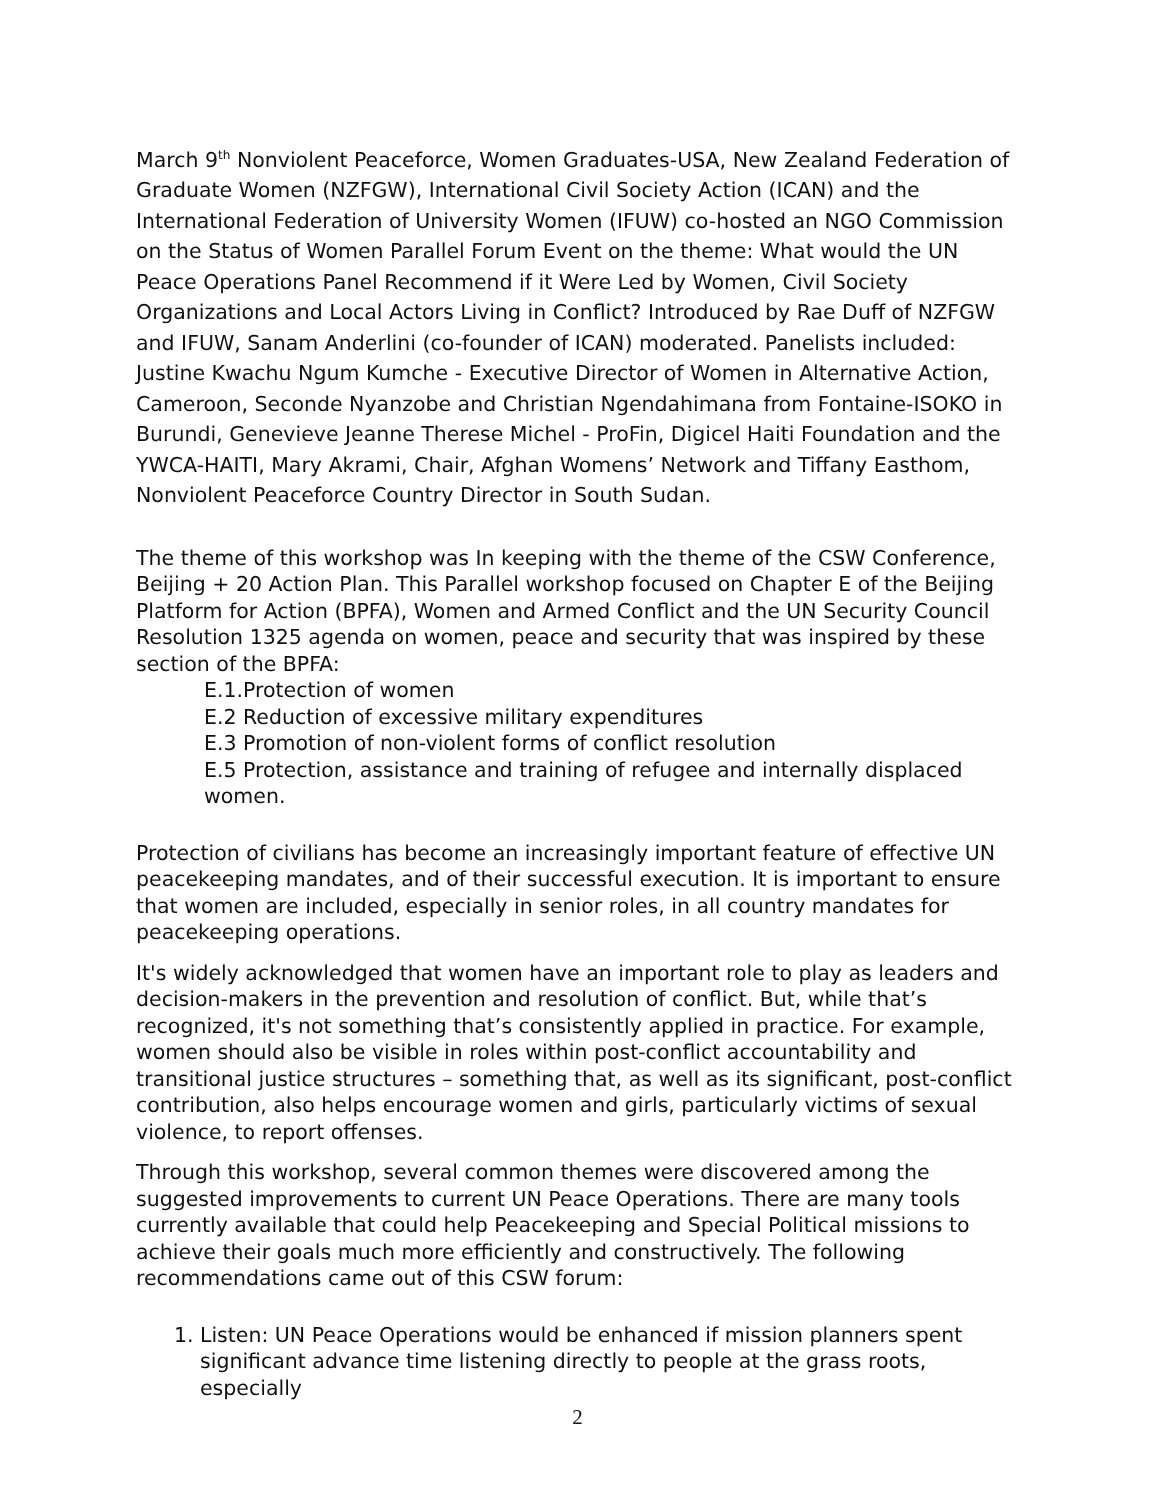March 9<sup>th</sup> Nonviolent Peaceforce, Women Graduates-USA, New Zealand Federation of Graduate Women (NZFGW), International Civil Society Action (ICAN) and the International Federation of University Women (IFUW) co-hosted an NGO Commission on the Status of Women Parallel Forum Event on the theme: What would the UN Peace Operations Panel Recommend if it Were Led by Women, Civil Society Organizations and Local Actors Living in Conflict? Introduced by Rae Duff of NZFGW and IFUW, Sanam Anderlini (co-founder of ICAN) moderated. Panelists included: Justine Kwachu Ngum Kumche - Executive Director of Women in Alternative Action, Cameroon, Seconde Nyanzobe and Christian Ngendahimana from Fontaine-ISOKO in Burundi, Genevieve Jeanne Therese Michel - ProFin, Digicel Haiti Foundation and the YWCA-HAITI, Mary Akrami, Chair, Afghan Womens’ Network and Tiffany Easthom, Nonviolent Peaceforce Country Director in South Sudan.
The theme of this workshop was In keeping with the theme of the CSW Conference, Beijing + 20 Action Plan. This Parallel workshop focused on Chapter E of the Beijing Platform for Action (BPFA), Women and Armed Conflict and the UN Security Council Resolution 1325 agenda on women, peace and security that was inspired by these section of the BPFA:
E.1.Protection of women
E.2 Reduction of excessive military expenditures
E.3 Promotion of non-violent forms of conflict resolution
E.5 Protection, assistance and training of refugee and internally displaced women.
Protection of civilians has become an increasingly important feature of effective UN peacekeeping mandates, and of their successful execution. It is important to ensure that women are included, especially in senior roles, in all country mandates for peacekeeping operations.
It's widely acknowledged that women have an important role to play as leaders and decision-makers in the prevention and resolution of conflict. But, while that’s recognized, it's not something that’s consistently applied in practice. For example, women should also be visible in roles within post-conflict accountability and transitional justice structures – something that, as well as its significant, post-conflict contribution, also helps encourage women and girls, particularly victims of sexual violence, to report offenses.
Through this workshop, several common themes were discovered among the suggested improvements to current UN Peace Operations. There are many tools currently available that could help Peacekeeping and Special Political missions to achieve their goals much more efficiently and constructively. The following recommendations came out of this CSW forum:
1. Listen: UN Peace Operations would be enhanced if mission planners spent significant advance time listening directly to people at the grass roots, especially
2